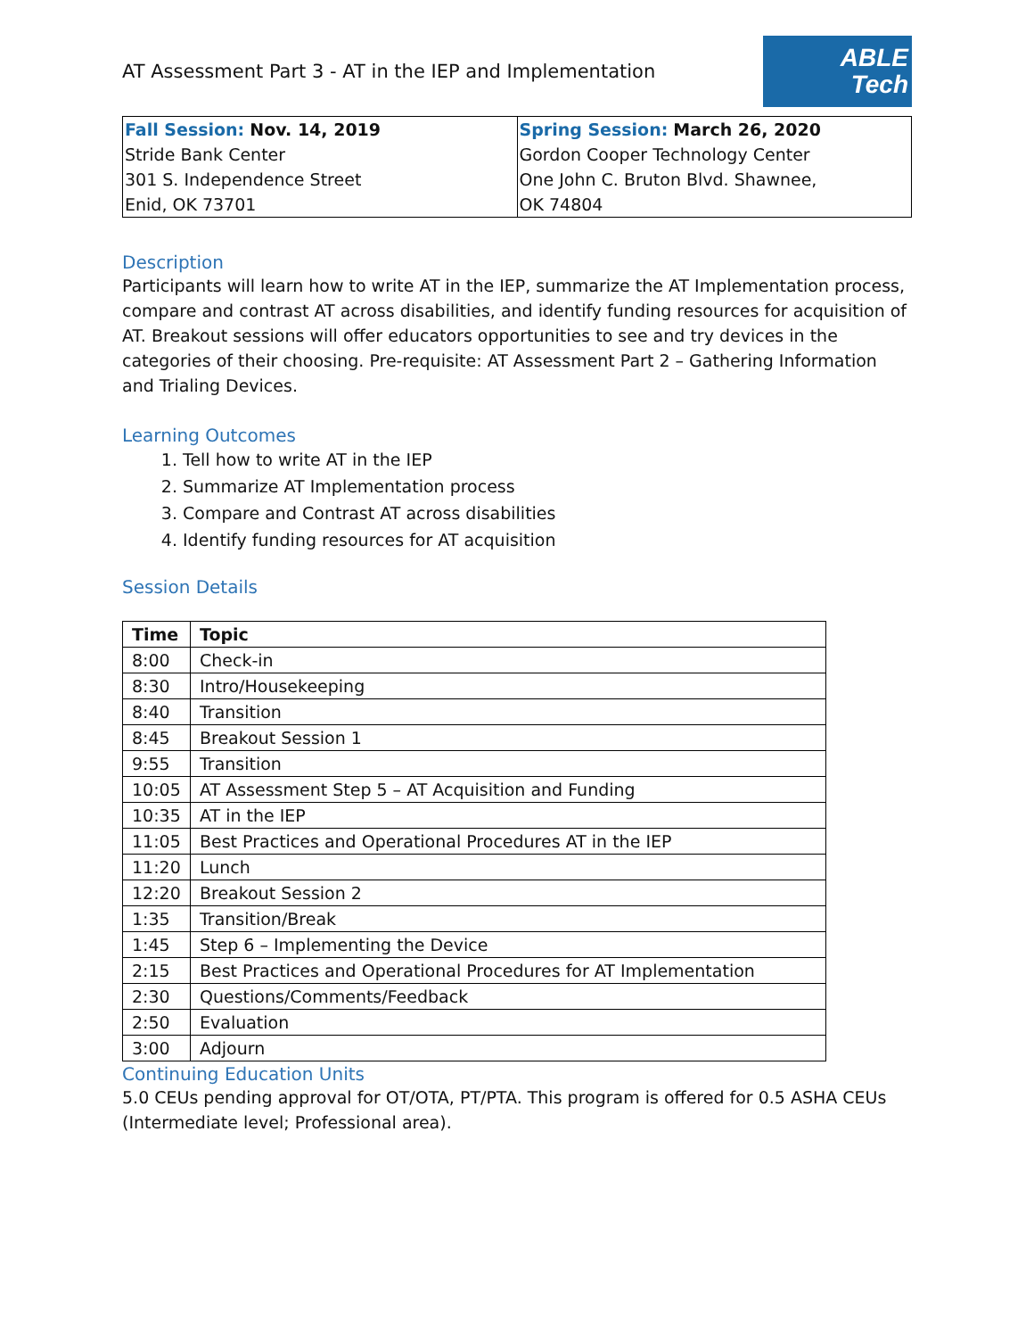AT Assessment Part 3 - AT in the IEP and Implementation
ABLE
Tech
| Fall Session: Nov. 14, 2019 Stride Bank Center 301 S. Independence Street Enid, OK 73701 | Spring Session: March 26, 2020 Gordon Cooper Technology Center One John C. Bruton Blvd. Shawnee, OK 74804 |
Description
Participants will learn how to write AT in the IEP, summarize the AT Implementation process, compare and contrast AT across disabilities, and identify funding resources for acquisition of AT. Breakout sessions will offer educators opportunities to see and try devices in the categories of their choosing. Pre-requisite: AT Assessment Part 2 – Gathering Information and Trialing Devices.
Learning Outcomes
1. Tell how to write AT in the IEP
2. Summarize AT Implementation process
3. Compare and Contrast AT across disabilities
4. Identify funding resources for AT acquisition
Session Details
| Time | Topic |
| --- | --- |
| 8:00 | Check-in |
| 8:30 | Intro/Housekeeping |
| 8:40 | Transition |
| 8:45 | Breakout Session 1 |
| 9:55 | Transition |
| 10:05 | AT Assessment Step 5 – AT Acquisition and Funding |
| 10:35 | AT in the IEP |
| 11:05 | Best Practices and Operational Procedures AT in the IEP |
| 11:20 | Lunch |
| 12:20 | Breakout Session 2 |
| 1:35 | Transition/Break |
| 1:45 | Step 6 – Implementing the Device |
| 2:15 | Best Practices and Operational Procedures for AT Implementation |
| 2:30 | Questions/Comments/Feedback |
| 2:50 | Evaluation |
| 3:00 | Adjourn |
Continuing Education Units
5.0 CEUs pending approval for OT/OTA, PT/PTA. This program is offered for 0.5 ASHA CEUs (Intermediate level; Professional area).